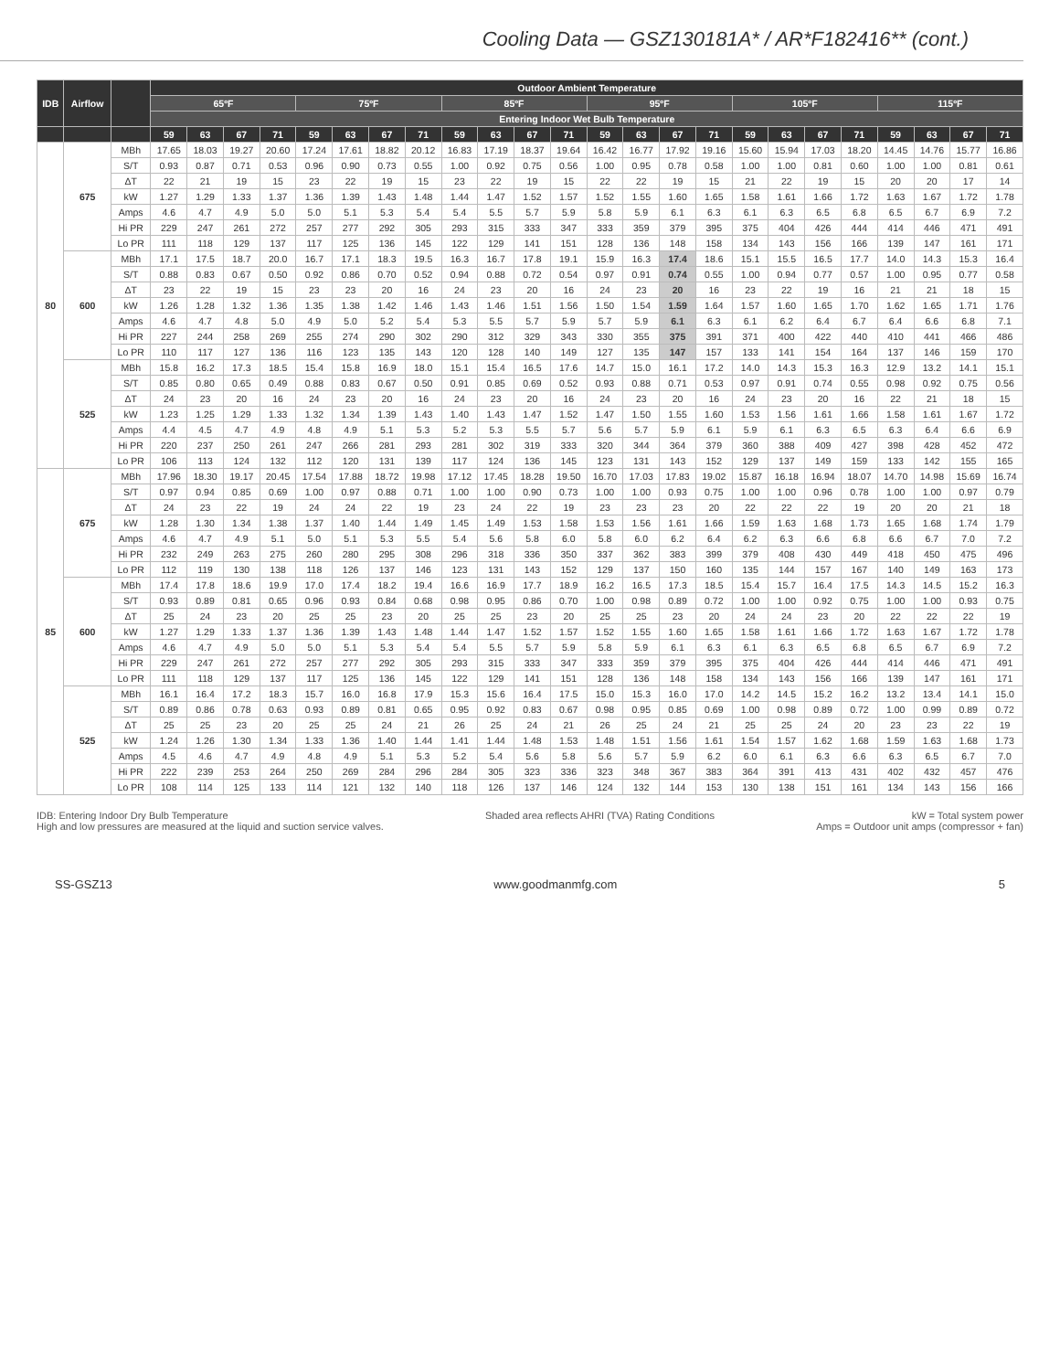Cooling Data — GSZ130181A* / AR*F182416** (cont.)
| IDB | Airflow | | Outdoor Ambient Temperature | | | | | | | | | | | | | | | | | | | | | | | |
| --- | --- | --- | --- | --- | --- | --- | --- | --- | --- | --- | --- | --- | --- | --- | --- | --- | --- | --- | --- | --- | --- | --- | --- | --- | --- | --- |
| | | | 65ºF | | | | 75ºF | | | | 85ºF | | | | 95ºF | | | | 105ºF | | | | 115ºF | | | |
| | | | Entering Indoor Wet Bulb Temperature | | | | | | | | | | | | | | | | | | | | | | | |
| | | | 59 | 63 | 67 | 71 | 59 | 63 | 67 | 71 | 59 | 63 | 67 | 71 | 59 | 63 | 67 | 71 | 59 | 63 | 67 | 71 | 59 | 63 | 67 | 71 |
| 80 | 675 | MBh | 17.65 | 18.03 | 19.27 | 20.60 | 17.24 | 17.61 | 18.82 | 20.12 | 16.83 | 17.19 | 18.37 | 19.64 | 16.42 | 16.77 | 17.92 | 19.16 | 15.60 | 15.94 | 17.03 | 18.20 | 14.45 | 14.76 | 15.77 | 16.86 |
| | | S/T | 0.93 | 0.87 | 0.71 | 0.53 | 0.96 | 0.90 | 0.73 | 0.55 | 1.00 | 0.92 | 0.75 | 0.56 | 1.00 | 0.95 | 0.78 | 0.58 | 1.00 | 1.00 | 0.81 | 0.60 | 1.00 | 1.00 | 0.81 | 0.61 |
| | | ΔT | 22 | 21 | 19 | 15 | 23 | 22 | 19 | 15 | 23 | 22 | 19 | 15 | 22 | 22 | 19 | 15 | 21 | 22 | 19 | 15 | 20 | 20 | 17 | 14 |
| | | kW | 1.27 | 1.29 | 1.33 | 1.37 | 1.36 | 1.39 | 1.43 | 1.48 | 1.44 | 1.47 | 1.52 | 1.57 | 1.52 | 1.55 | 1.60 | 1.65 | 1.58 | 1.61 | 1.66 | 1.72 | 1.63 | 1.67 | 1.72 | 1.78 |
| | | Amps | 4.6 | 4.7 | 4.9 | 5.0 | 5.0 | 5.1 | 5.3 | 5.4 | 5.4 | 5.5 | 5.7 | 5.9 | 5.8 | 5.9 | 6.1 | 6.3 | 6.1 | 6.3 | 6.5 | 6.8 | 6.5 | 6.7 | 6.9 | 7.2 |
| | | Hi PR | 229 | 247 | 261 | 272 | 257 | 277 | 292 | 305 | 293 | 315 | 333 | 347 | 333 | 359 | 379 | 395 | 375 | 404 | 426 | 444 | 414 | 446 | 471 | 491 |
| | | Lo PR | 111 | 118 | 129 | 137 | 117 | 125 | 136 | 145 | 122 | 129 | 141 | 151 | 128 | 136 | 148 | 158 | 134 | 143 | 156 | 166 | 139 | 147 | 161 | 171 |
| | 600 | MBh | 17.1 | 17.5 | 18.7 | 20.0 | 16.7 | 17.1 | 18.3 | 19.5 | 16.3 | 16.7 | 17.8 | 19.1 | 15.9 | 16.3 | 17.4 | 18.6 | 15.1 | 15.5 | 16.5 | 17.7 | 14.0 | 14.3 | 15.3 | 16.4 |
| | | S/T | 0.88 | 0.83 | 0.67 | 0.50 | 0.92 | 0.86 | 0.70 | 0.52 | 0.94 | 0.88 | 0.72 | 0.54 | 0.97 | 0.91 | 0.74 | 0.55 | 1.00 | 0.94 | 0.77 | 0.57 | 1.00 | 0.95 | 0.77 | 0.58 |
| | | ΔT | 23 | 22 | 19 | 15 | 23 | 23 | 20 | 16 | 24 | 23 | 20 | 16 | 24 | 23 | 20 | 16 | 23 | 22 | 19 | 16 | 21 | 21 | 18 | 15 |
| | | kW | 1.26 | 1.28 | 1.32 | 1.36 | 1.35 | 1.38 | 1.42 | 1.46 | 1.43 | 1.46 | 1.51 | 1.56 | 1.50 | 1.54 | 1.59 | 1.64 | 1.57 | 1.60 | 1.65 | 1.70 | 1.62 | 1.65 | 1.71 | 1.76 |
| | | Amps | 4.6 | 4.7 | 4.8 | 5.0 | 4.9 | 5.0 | 5.2 | 5.4 | 5.3 | 5.5 | 5.7 | 5.9 | 5.7 | 5.9 | 6.1 | 6.3 | 6.1 | 6.2 | 6.4 | 6.7 | 6.4 | 6.6 | 6.8 | 7.1 |
| | | Hi PR | 227 | 244 | 258 | 269 | 255 | 274 | 290 | 302 | 290 | 312 | 329 | 343 | 330 | 355 | 375 | 391 | 371 | 400 | 422 | 440 | 410 | 441 | 466 | 486 |
| | | Lo PR | 110 | 117 | 127 | 136 | 116 | 123 | 135 | 143 | 120 | 128 | 140 | 149 | 127 | 135 | 147 | 157 | 133 | 141 | 154 | 164 | 137 | 146 | 159 | 170 |
| | 525 | MBh | 15.8 | 16.2 | 17.3 | 18.5 | 15.4 | 15.8 | 16.9 | 18.0 | 15.1 | 15.4 | 16.5 | 17.6 | 14.7 | 15.0 | 16.1 | 17.2 | 14.0 | 14.3 | 15.3 | 16.3 | 12.9 | 13.2 | 14.1 | 15.1 |
| | | S/T | 0.85 | 0.80 | 0.65 | 0.49 | 0.88 | 0.83 | 0.67 | 0.50 | 0.91 | 0.85 | 0.69 | 0.52 | 0.93 | 0.88 | 0.71 | 0.53 | 0.97 | 0.91 | 0.74 | 0.55 | 0.98 | 0.92 | 0.75 | 0.56 |
| | | ΔT | 24 | 23 | 20 | 16 | 24 | 23 | 20 | 16 | 24 | 23 | 20 | 16 | 24 | 23 | 20 | 16 | 24 | 23 | 20 | 16 | 22 | 21 | 18 | 15 |
| | | kW | 1.23 | 1.25 | 1.29 | 1.33 | 1.32 | 1.34 | 1.39 | 1.43 | 1.40 | 1.43 | 1.47 | 1.52 | 1.47 | 1.50 | 1.55 | 1.60 | 1.53 | 1.56 | 1.61 | 1.66 | 1.58 | 1.61 | 1.67 | 1.72 |
| | | Amps | 4.4 | 4.5 | 4.7 | 4.9 | 4.8 | 4.9 | 5.1 | 5.3 | 5.2 | 5.3 | 5.5 | 5.7 | 5.6 | 5.7 | 5.9 | 6.1 | 5.9 | 6.1 | 6.3 | 6.5 | 6.3 | 6.4 | 6.6 | 6.9 |
| | | Hi PR | 220 | 237 | 250 | 261 | 247 | 266 | 281 | 293 | 281 | 302 | 319 | 333 | 320 | 344 | 364 | 379 | 360 | 388 | 409 | 427 | 398 | 428 | 452 | 472 |
| | | Lo PR | 106 | 113 | 124 | 132 | 112 | 120 | 131 | 139 | 117 | 124 | 136 | 145 | 123 | 131 | 143 | 152 | 129 | 137 | 149 | 159 | 133 | 142 | 155 | 165 |
| 85 | 675 | MBh | 17.96 | 18.30 | 19.17 | 20.45 | 17.54 | 17.88 | 18.72 | 19.98 | 17.12 | 17.45 | 18.28 | 19.50 | 16.70 | 17.03 | 17.83 | 19.02 | 15.87 | 16.18 | 16.94 | 18.07 | 14.70 | 14.98 | 15.69 | 16.74 |
| | | S/T | 0.97 | 0.94 | 0.85 | 0.69 | 1.00 | 0.97 | 0.88 | 0.71 | 1.00 | 1.00 | 0.90 | 0.73 | 1.00 | 1.00 | 0.93 | 0.75 | 1.00 | 1.00 | 0.96 | 0.78 | 1.00 | 1.00 | 0.97 | 0.79 |
| | | ΔT | 24 | 23 | 22 | 19 | 24 | 24 | 22 | 19 | 23 | 24 | 22 | 19 | 23 | 23 | 23 | 20 | 22 | 22 | 22 | 19 | 20 | 20 | 21 | 18 |
| | | kW | 1.28 | 1.30 | 1.34 | 1.38 | 1.37 | 1.40 | 1.44 | 1.49 | 1.45 | 1.49 | 1.53 | 1.58 | 1.53 | 1.56 | 1.61 | 1.66 | 1.59 | 1.63 | 1.68 | 1.73 | 1.65 | 1.68 | 1.74 | 1.79 |
| | | Amps | 4.6 | 4.7 | 4.9 | 5.1 | 5.0 | 5.1 | 5.3 | 5.5 | 5.4 | 5.6 | 5.8 | 6.0 | 5.8 | 6.0 | 6.2 | 6.4 | 6.2 | 6.3 | 6.6 | 6.8 | 6.6 | 6.7 | 7.0 | 7.2 |
| | | Hi PR | 232 | 249 | 263 | 275 | 260 | 280 | 295 | 308 | 296 | 318 | 336 | 350 | 337 | 362 | 383 | 399 | 379 | 408 | 430 | 449 | 418 | 450 | 475 | 496 |
| | | Lo PR | 112 | 119 | 130 | 138 | 118 | 126 | 137 | 146 | 123 | 131 | 143 | 152 | 129 | 137 | 150 | 160 | 135 | 144 | 157 | 167 | 140 | 149 | 163 | 173 |
| | 600 | MBh | 17.4 | 17.8 | 18.6 | 19.9 | 17.0 | 17.4 | 18.2 | 19.4 | 16.6 | 16.9 | 17.7 | 18.9 | 16.2 | 16.5 | 17.3 | 18.5 | 15.4 | 15.7 | 16.4 | 17.5 | 14.3 | 14.5 | 15.2 | 16.3 |
| | | S/T | 0.93 | 0.89 | 0.81 | 0.65 | 0.96 | 0.93 | 0.84 | 0.68 | 0.98 | 0.95 | 0.86 | 0.70 | 1.00 | 0.98 | 0.89 | 0.72 | 1.00 | 1.00 | 0.92 | 0.75 | 1.00 | 1.00 | 0.93 | 0.75 |
| | | ΔT | 25 | 24 | 23 | 20 | 25 | 25 | 23 | 20 | 25 | 25 | 23 | 20 | 25 | 25 | 23 | 20 | 24 | 24 | 23 | 20 | 22 | 22 | 22 | 19 |
| | | kW | 1.27 | 1.29 | 1.33 | 1.37 | 1.36 | 1.39 | 1.43 | 1.48 | 1.44 | 1.47 | 1.52 | 1.57 | 1.52 | 1.55 | 1.60 | 1.65 | 1.58 | 1.61 | 1.66 | 1.72 | 1.63 | 1.67 | 1.72 | 1.78 |
| | | Amps | 4.6 | 4.7 | 4.9 | 5.0 | 5.0 | 5.1 | 5.3 | 5.4 | 5.4 | 5.5 | 5.7 | 5.9 | 5.8 | 5.9 | 6.1 | 6.3 | 6.1 | 6.3 | 6.5 | 6.8 | 6.5 | 6.7 | 6.9 | 7.2 |
| | | Hi PR | 229 | 247 | 261 | 272 | 257 | 277 | 292 | 305 | 293 | 315 | 333 | 347 | 333 | 359 | 379 | 395 | 375 | 404 | 426 | 444 | 414 | 446 | 471 | 491 |
| | | Lo PR | 111 | 118 | 129 | 137 | 117 | 125 | 136 | 145 | 122 | 129 | 141 | 151 | 128 | 136 | 148 | 158 | 134 | 143 | 156 | 166 | 139 | 147 | 161 | 171 |
| | 525 | MBh | 16.1 | 16.4 | 17.2 | 18.3 | 15.7 | 16.0 | 16.8 | 17.9 | 15.3 | 15.6 | 16.4 | 17.5 | 15.0 | 15.3 | 16.0 | 17.0 | 14.2 | 14.5 | 15.2 | 16.2 | 13.2 | 13.4 | 14.1 | 15.0 |
| | | S/T | 0.89 | 0.86 | 0.78 | 0.63 | 0.93 | 0.89 | 0.81 | 0.65 | 0.95 | 0.92 | 0.83 | 0.67 | 0.98 | 0.95 | 0.85 | 0.69 | 1.00 | 0.98 | 0.89 | 0.72 | 1.00 | 0.99 | 0.89 | 0.72 |
| | | ΔT | 25 | 25 | 23 | 20 | 25 | 25 | 24 | 21 | 26 | 25 | 24 | 21 | 26 | 25 | 24 | 21 | 25 | 25 | 24 | 20 | 23 | 23 | 22 | 19 |
| | | kW | 1.24 | 1.26 | 1.30 | 1.34 | 1.33 | 1.36 | 1.40 | 1.44 | 1.41 | 1.44 | 1.48 | 1.53 | 1.48 | 1.51 | 1.56 | 1.61 | 1.54 | 1.57 | 1.62 | 1.68 | 1.59 | 1.63 | 1.68 | 1.73 |
| | | Amps | 4.5 | 4.6 | 4.7 | 4.9 | 4.8 | 4.9 | 5.1 | 5.3 | 5.2 | 5.4 | 5.6 | 5.8 | 5.6 | 5.7 | 5.9 | 6.2 | 6.0 | 6.1 | 6.3 | 6.6 | 6.3 | 6.5 | 6.7 | 7.0 |
| | | Hi PR | 222 | 239 | 253 | 264 | 250 | 269 | 284 | 296 | 284 | 305 | 323 | 336 | 323 | 348 | 367 | 383 | 364 | 391 | 413 | 431 | 402 | 432 | 457 | 476 |
| | | Lo PR | 108 | 114 | 125 | 133 | 114 | 121 | 132 | 140 | 118 | 126 | 137 | 146 | 124 | 132 | 144 | 153 | 130 | 138 | 151 | 161 | 134 | 143 | 156 | 166 |
IDB: Entering Indoor Dry Bulb Temperature
High and low pressures are measured at the liquid and suction service valves.
Shaded area reflects AHRI (TVA) Rating Conditions
kW = Total system power
Amps = Outdoor unit amps (compressor + fan)
SS-GSZ13 www.goodmanmfg.com 5